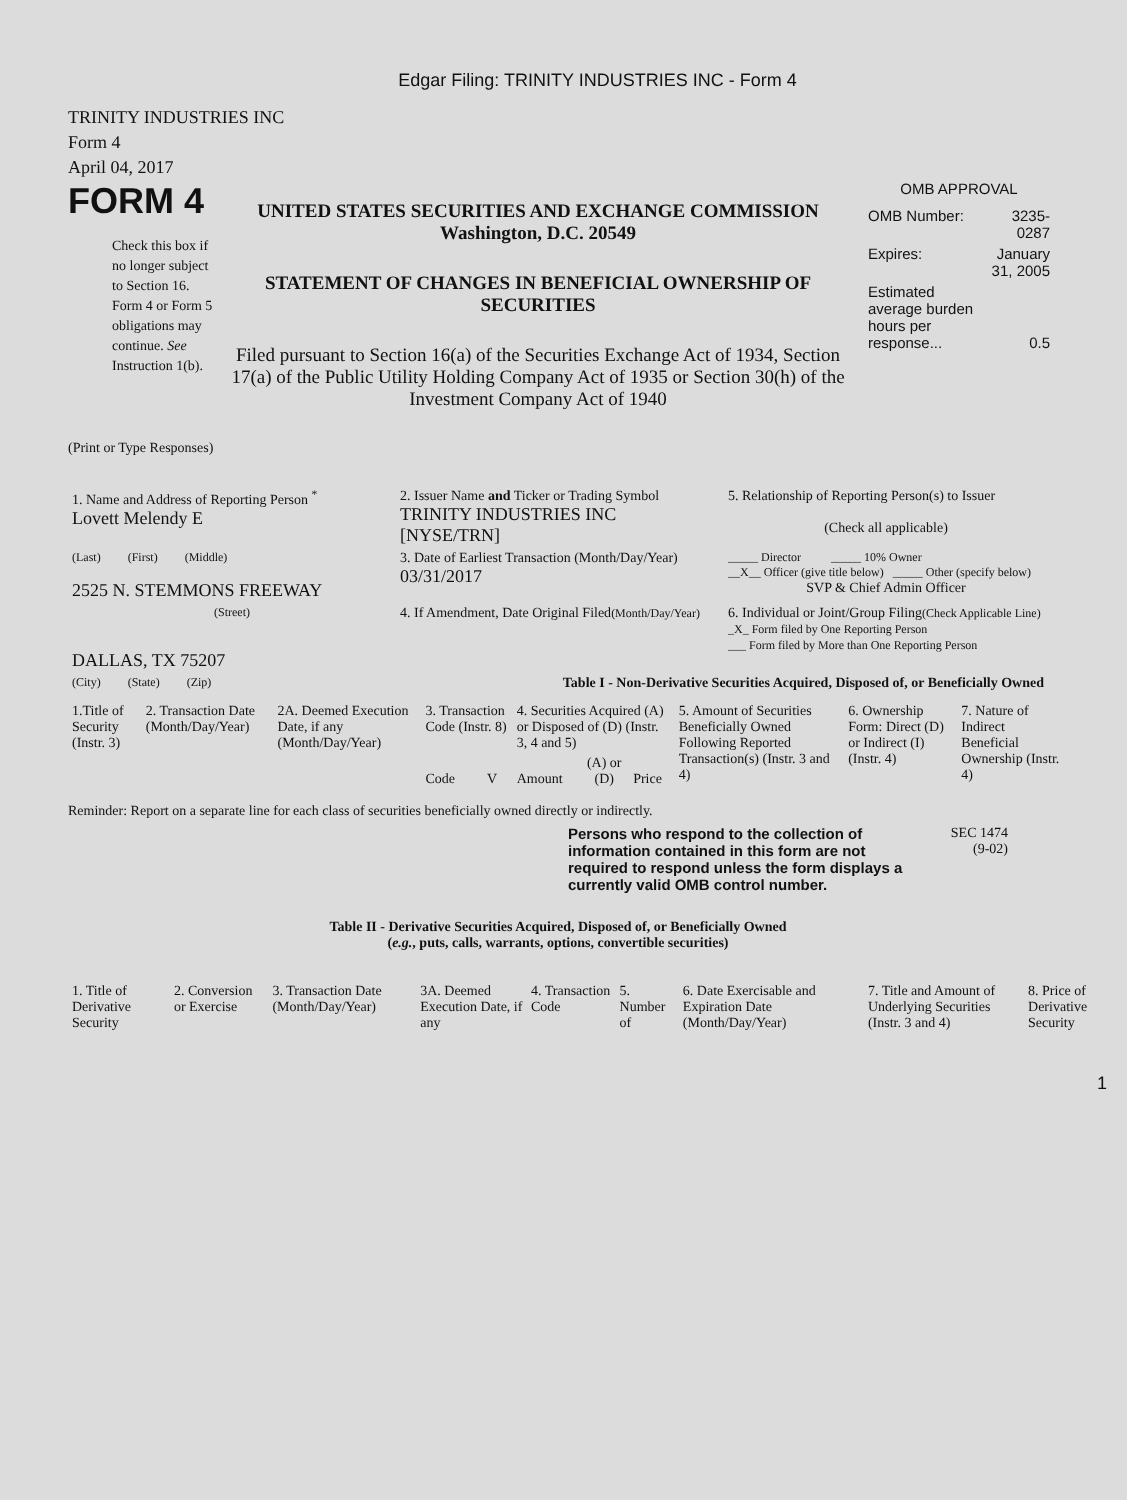Edgar Filing: TRINITY INDUSTRIES INC - Form 4
TRINITY INDUSTRIES INC
Form 4
April 04, 2017
FORM 4
Check this box if no longer subject to Section 16. Form 4 or Form 5 obligations may continue. See Instruction 1(b).
UNITED STATES SECURITIES AND EXCHANGE COMMISSION
Washington, D.C. 20549
STATEMENT OF CHANGES IN BENEFICIAL OWNERSHIP OF SECURITIES
Filed pursuant to Section 16(a) of the Securities Exchange Act of 1934, Section 17(a) of the Public Utility Holding Company Act of 1935 or Section 30(h) of the Investment Company Act of 1940
OMB APPROVAL
| OMB Number: | 3235-0287 |
| Expires: | January 31, 2005 |
| Estimated average burden hours per response... | 0.5 |
(Print or Type Responses)
| 1. Name and Address of Reporting Person <sup>*</sup> Lovett Melendy E | 2. Issuer Name and Ticker or Trading Symbol TRINITY INDUSTRIES INC [NYSE/TRN] | 5. Relationship of Reporting Person(s) to Issuer (Check all applicable) |
| (Last) (First) (Middle) 2525 N. STEMMONS FREEWAY | 3. Date of Earliest Transaction (Month/Day/Year) 03/31/2017 | _____ Director _____ 10% Owner __X__ Officer (give title below) _____ Other (specify below) SVP & Chief Admin Officer |
| (Street) DALLAS, TX 75207 | 4. If Amendment, Date Original Filed (Month/Day/Year) | 6. Individual or Joint/Group Filing (Check Applicable Line) _X_ Form filed by One Reporting Person ___ Form filed by More than One Reporting Person |
| (City) (State) (Zip) | Table I - Non-Derivative Securities Acquired, Disposed of, or Beneficially Owned | |
| 1.Title of Security (Instr. 3) | 2. Transaction Date (Month/Day/Year) | 2A. Deemed Execution Date, if any (Month/Day/Year) | 3. Transaction Code (Instr. 8) | | 4. Securities Acquired (A) or Disposed of (D) (Instr. 3, 4 and 5) | | | 5. Amount of Securities Beneficially Owned Following Reported Transaction(s) (Instr. 3 and 4) | 6. Ownership Form: Direct (D) or Indirect (I) (Instr. 4) | 7. Nature of Indirect Beneficial Ownership (Instr. 4) |
| --- | --- | --- | --- | --- | --- | --- | --- | --- | --- | --- |
| | | | Code | V | Amount | (A) or (D) | Price | | | |
Reminder: Report on a separate line for each class of securities beneficially owned directly or indirectly.
Persons who respond to the collection of information contained in this form are not required to respond unless the form displays a currently valid OMB control number.
SEC 1474
(9-02)
Table II - Derivative Securities Acquired, Disposed of, or Beneficially Owned
(e.g., puts, calls, warrants, options, convertible securities)
| 1. Title of Derivative Security | 2. Conversion or Exercise | 3. Transaction Date (Month/Day/Year) | 3A. Deemed Execution Date, if any | 4. Transaction Code | 5. Number of | 6. Date Exercisable and Expiration Date (Month/Day/Year) | 7. Title and Amount of Underlying Securities (Instr. 3 and 4) | 8. Price of Derivative Security |
| --- | --- | --- | --- | --- | --- | --- | --- | --- |
1